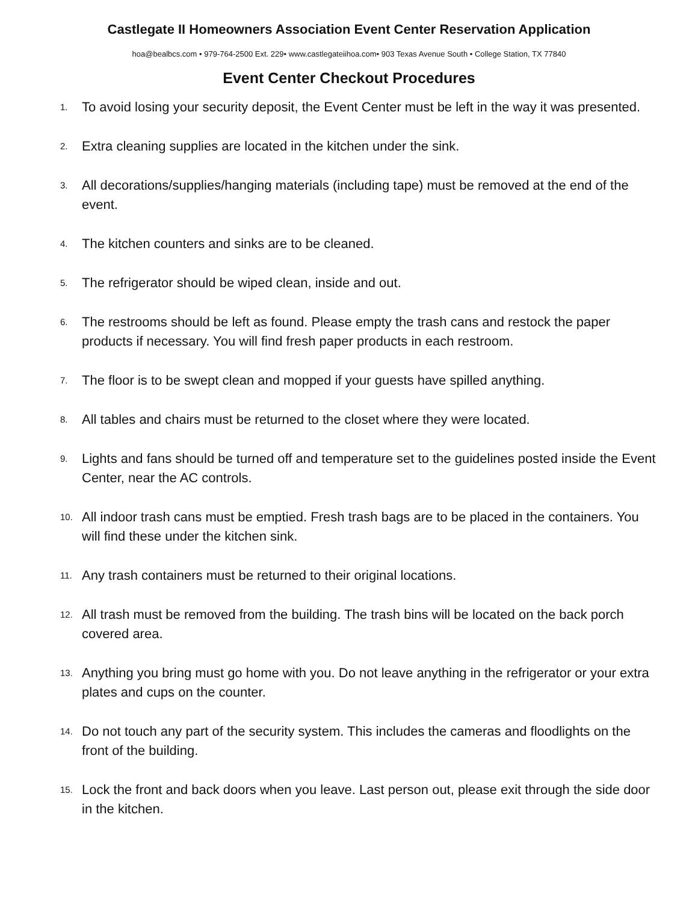Castlegate II Homeowners Association Event Center Reservation Application
hoa@bealbcs.com • 979-764-2500 Ext. 229• www.castlegateiihoa.com• 903 Texas Avenue South • College Station, TX 77840
Event Center Checkout Procedures
1. To avoid losing your security deposit, the Event Center must be left in the way it was presented.
2. Extra cleaning supplies are located in the kitchen under the sink.
3. All decorations/supplies/hanging materials (including tape) must be removed at the end of the event.
4. The kitchen counters and sinks are to be cleaned.
5. The refrigerator should be wiped clean, inside and out.
6. The restrooms should be left as found. Please empty the trash cans and restock the paper products if necessary. You will find fresh paper products in each restroom.
7. The floor is to be swept clean and mopped if your guests have spilled anything.
8. All tables and chairs must be returned to the closet where they were located.
9. Lights and fans should be turned off and temperature set to the guidelines posted inside the Event Center, near the AC controls.
10. All indoor trash cans must be emptied. Fresh trash bags are to be placed in the containers. You will find these under the kitchen sink.
11. Any trash containers must be returned to their original locations.
12. All trash must be removed from the building. The trash bins will be located on the back porch covered area.
13. Anything you bring must go home with you. Do not leave anything in the refrigerator or your extra plates and cups on the counter.
14. Do not touch any part of the security system. This includes the cameras and floodlights on the front of the building.
15. Lock the front and back doors when you leave. Last person out, please exit through the side door in the kitchen.